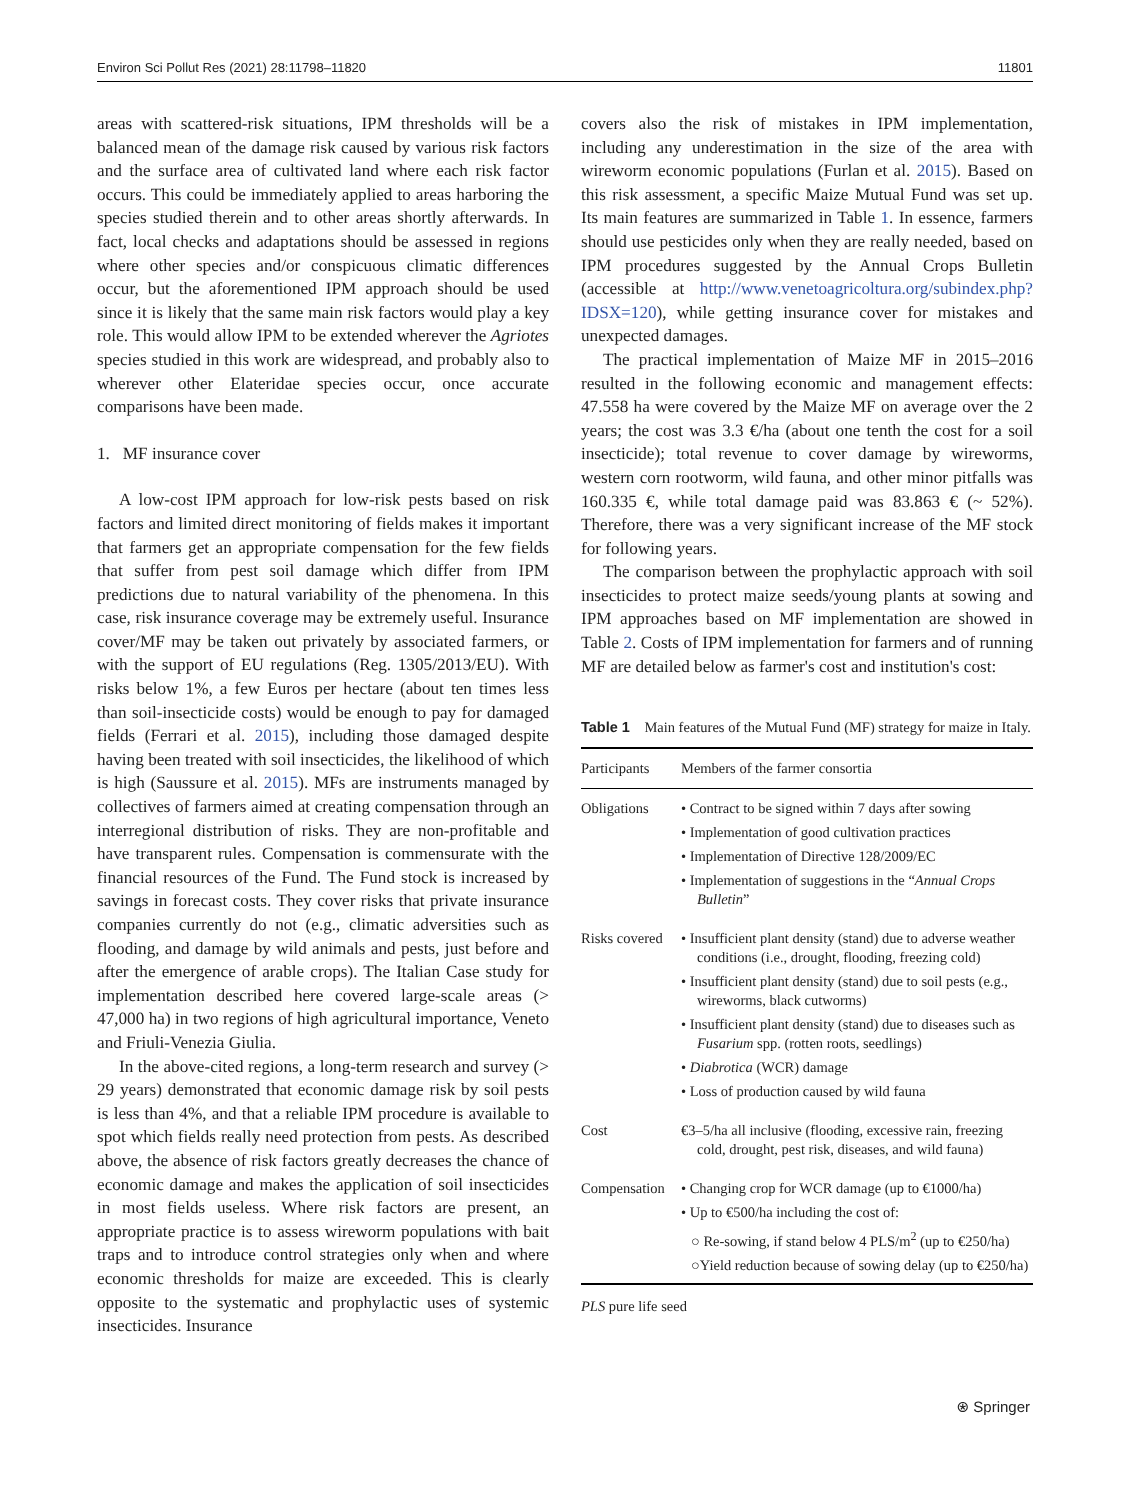Environ Sci Pollut Res (2021) 28:11798–11820 11801
areas with scattered-risk situations, IPM thresholds will be a balanced mean of the damage risk caused by various risk factors and the surface area of cultivated land where each risk factor occurs. This could be immediately applied to areas harboring the species studied therein and to other areas shortly afterwards. In fact, local checks and adaptations should be assessed in regions where other species and/or conspicuous climatic differences occur, but the aforementioned IPM approach should be used since it is likely that the same main risk factors would play a key role. This would allow IPM to be extended wherever the Agriotes species studied in this work are widespread, and probably also to wherever other Elateridae species occur, once accurate comparisons have been made.
1. MF insurance cover
A low-cost IPM approach for low-risk pests based on risk factors and limited direct monitoring of fields makes it important that farmers get an appropriate compensation for the few fields that suffer from pest soil damage which differ from IPM predictions due to natural variability of the phenomena. In this case, risk insurance coverage may be extremely useful. Insurance cover/MF may be taken out privately by associated farmers, or with the support of EU regulations (Reg. 1305/2013/EU). With risks below 1%, a few Euros per hectare (about ten times less than soil-insecticide costs) would be enough to pay for damaged fields (Ferrari et al. 2015), including those damaged despite having been treated with soil insecticides, the likelihood of which is high (Saussure et al. 2015). MFs are instruments managed by collectives of farmers aimed at creating compensation through an interregional distribution of risks. They are non-profitable and have transparent rules. Compensation is commensurate with the financial resources of the Fund. The Fund stock is increased by savings in forecast costs. They cover risks that private insurance companies currently do not (e.g., climatic adversities such as flooding, and damage by wild animals and pests, just before and after the emergence of arable crops). The Italian Case study for implementation described here covered large-scale areas (> 47,000 ha) in two regions of high agricultural importance, Veneto and Friuli-Venezia Giulia.
In the above-cited regions, a long-term research and survey (> 29 years) demonstrated that economic damage risk by soil pests is less than 4%, and that a reliable IPM procedure is available to spot which fields really need protection from pests. As described above, the absence of risk factors greatly decreases the chance of economic damage and makes the application of soil insecticides in most fields useless. Where risk factors are present, an appropriate practice is to assess wireworm populations with bait traps and to introduce control strategies only when and where economic thresholds for maize are exceeded. This is clearly opposite to the systematic and prophylactic uses of systemic insecticides. Insurance
covers also the risk of mistakes in IPM implementation, including any underestimation in the size of the area with wireworm economic populations (Furlan et al. 2015). Based on this risk assessment, a specific Maize Mutual Fund was set up. Its main features are summarized in Table 1. In essence, farmers should use pesticides only when they are really needed, based on IPM procedures suggested by the Annual Crops Bulletin (accessible at http://www.venetoagricoltura.org/subindex.php?IDSX=120), while getting insurance cover for mistakes and unexpected damages.
The practical implementation of Maize MF in 2015–2016 resulted in the following economic and management effects: 47.558 ha were covered by the Maize MF on average over the 2 years; the cost was 3.3 €/ha (about one tenth the cost for a soil insecticide); total revenue to cover damage by wireworms, western corn rootworm, wild fauna, and other minor pitfalls was 160.335 €, while total damage paid was 83.863 € (~ 52%). Therefore, there was a very significant increase of the MF stock for following years.
The comparison between the prophylactic approach with soil insecticides to protect maize seeds/young plants at sowing and IPM approaches based on MF implementation are showed in Table 2. Costs of IPM implementation for farmers and of running MF are detailed below as farmer's cost and institution's cost:
Table 1 Main features of the Mutual Fund (MF) strategy for maize in Italy.
| Participants | Members of the farmer consortia |
| Obligations | • Contract to be signed within 7 days after sowing • Implementation of good cultivation practices • Implementation of Directive 128/2009/EC • Implementation of suggestions in the “ Annual Crops Bulletin ” |
| Risks covered | • Insufficient plant density (stand) due to adverse weather conditions (i.e., drought, flooding, freezing cold) • Insufficient plant density (stand) due to soil pests (e.g., wireworms, black cutworms) • Insufficient plant density (stand) due to diseases such as Fusarium spp. (rotten roots, seedlings) • Diabrotica (WCR) damage • Loss of production caused by wild fauna |
| Cost | €3–5/ha all inclusive (flooding, excessive rain, freezing cold, drought, pest risk, diseases, and wild fauna) |
| Compensation | • Changing crop for WCR damage (up to €1000/ha) • Up to €500/ha including the cost of: ○ Re-sowing, if stand below 4 PLS/m<sup>2</sup> (up to €250/ha) ○Yield reduction because of sowing delay (up to €250/ha) |
PLS pure life seed
⍟ Springer